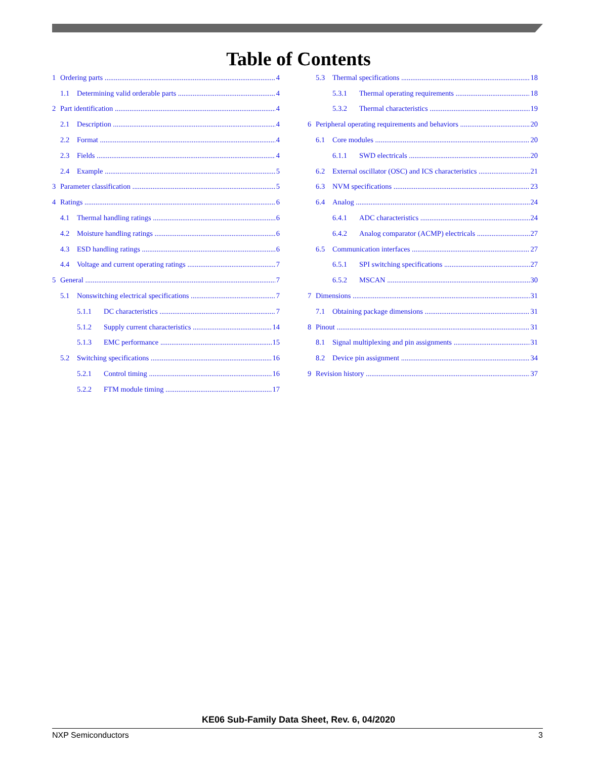Table of Contents
1 Ordering parts 4
1.1 Determining valid orderable parts 4
2 Part identification 4
2.1 Description 4
2.2 Format 4
2.3 Fields 4
2.4 Example 5
3 Parameter classification 5
4 Ratings 6
4.1 Thermal handling ratings 6
4.2 Moisture handling ratings 6
4.3 ESD handling ratings 6
4.4 Voltage and current operating ratings 7
5 General 7
5.1 Nonswitching electrical specifications 7
5.1.1 DC characteristics 7
5.1.2 Supply current characteristics 14
5.1.3 EMC performance 15
5.2 Switching specifications 16
5.2.1 Control timing 16
5.2.2 FTM module timing 17
5.3 Thermal specifications 18
5.3.1 Thermal operating requirements 18
5.3.2 Thermal characteristics 19
6 Peripheral operating requirements and behaviors 20
6.1 Core modules 20
6.1.1 SWD electricals 20
6.2 External oscillator (OSC) and ICS characteristics 21
6.3 NVM specifications 23
6.4 Analog 24
6.4.1 ADC characteristics 24
6.4.2 Analog comparator (ACMP) electricals 27
6.5 Communication interfaces 27
6.5.1 SPI switching specifications 27
6.5.2 MSCAN 30
7 Dimensions 31
7.1 Obtaining package dimensions 31
8 Pinout 31
8.1 Signal multiplexing and pin assignments 31
8.2 Device pin assignment 34
9 Revision history 37
KE06 Sub-Family Data Sheet, Rev. 6, 04/2020
NXP Semiconductors 3